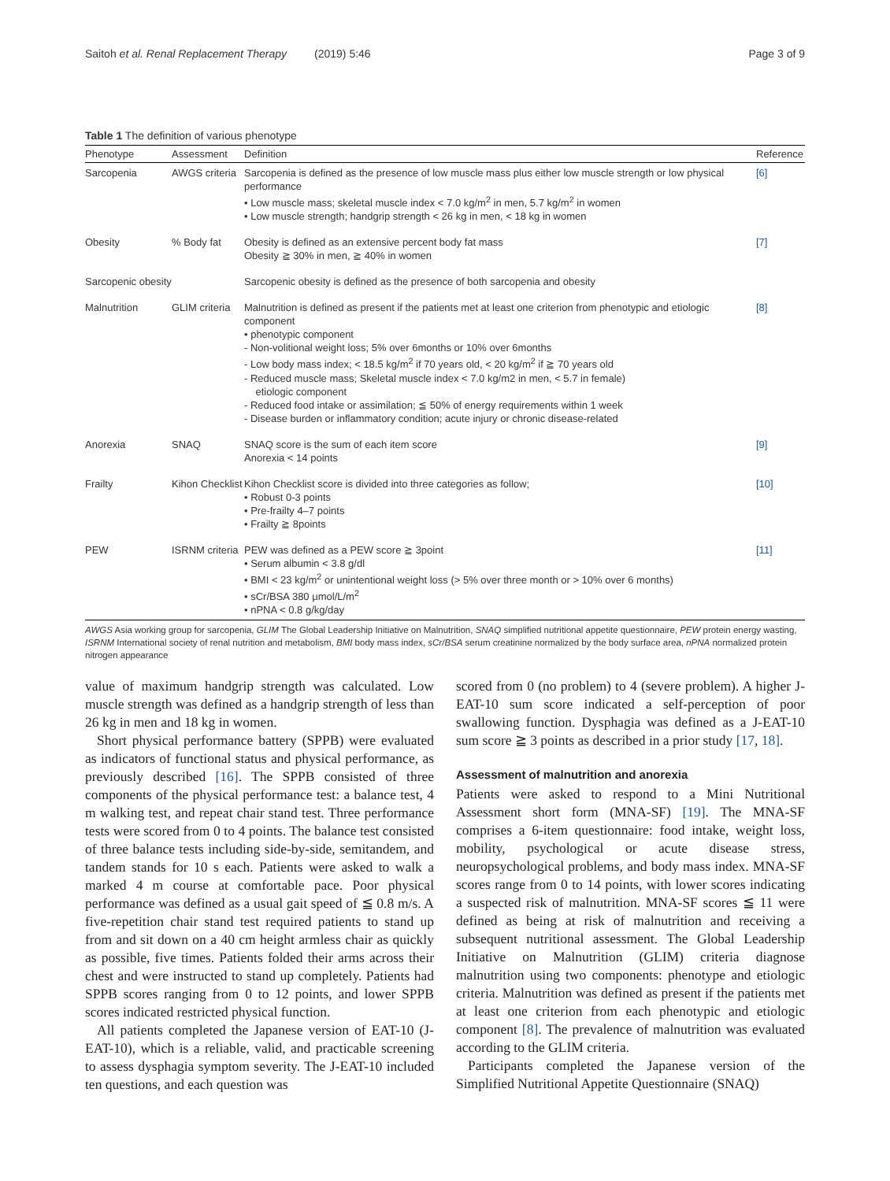Saitoh et al. Renal Replacement Therapy (2019) 5:46 Page 3 of 9
Table 1 The definition of various phenotype
| Phenotype | Assessment | Definition | Reference |
| --- | --- | --- | --- |
| Sarcopenia | AWGS criteria | Sarcopenia is defined as the presence of low muscle mass plus either low muscle strength or low physical performance • Low muscle mass; skeletal muscle index < 7.0 kg/m<sup>2</sup> in men, 5.7 kg/m<sup>2</sup> in women • Low muscle strength; handgrip strength < 26 kg in men, < 18 kg in women | [6] |
| Obesity | % Body fat | Obesity is defined as an extensive percent body fat mass Obesity ≧ 30% in men, ≧ 40% in women | [7] |
| Sarcopenic obesity | | Sarcopenic obesity is defined as the presence of both sarcopenia and obesity | |
| Malnutrition | GLIM criteria | Malnutrition is defined as present if the patients met at least one criterion from phenotypic and etiologic component • phenotypic component - Non-volitional weight loss; 5% over 6months or 10% over 6months - Low body mass index; < 18.5 kg/m<sup>2</sup> if 70 years old, < 20 kg/m<sup>2</sup> if ≧ 70 years old - Reduced muscle mass; Skeletal muscle index < 7.0 kg/m2 in men, < 5.7 in female) etiologic component - Reduced food intake or assimilation; ≦ 50% of energy requirements within 1 week - Disease burden or inflammatory condition; acute injury or chronic disease-related | [8] |
| Anorexia | SNAQ | SNAQ score is the sum of each item score Anorexia < 14 points | [9] |
| Frailty | Kihon Checklist | Kihon Checklist score is divided into three categories as follow; • Robust 0-3 points • Pre-frailty 4–7 points • Frailty ≧ 8points | [10] |
| PEW | ISRNM criteria | PEW was defined as a PEW score ≧ 3point • Serum albumin < 3.8 g/dl • BMI < 23 kg/m<sup>2</sup> or unintentional weight loss (> 5% over three month or > 10% over 6 months) • sCr/BSA 380 μmol/L/m<sup>2</sup> • nPNA < 0.8 g/kg/day | [11] |
AWGS Asia working group for sarcopenia, GLIM The Global Leadership Initiative on Malnutrition, SNAQ simplified nutritional appetite questionnaire, PEW protein energy wasting, ISRNM International society of renal nutrition and metabolism, BMI body mass index, sCr/BSA serum creatinine normalized by the body surface area, nPNA normalized protein nitrogen appearance
value of maximum handgrip strength was calculated. Low muscle strength was defined as a handgrip strength of less than 26 kg in men and 18 kg in women.
Short physical performance battery (SPPB) were evaluated as indicators of functional status and physical performance, as previously described [16]. The SPPB consisted of three components of the physical performance test: a balance test, 4 m walking test, and repeat chair stand test. Three performance tests were scored from 0 to 4 points. The balance test consisted of three balance tests including side-by-side, semitandem, and tandem stands for 10 s each. Patients were asked to walk a marked 4 m course at comfortable pace. Poor physical performance was defined as a usual gait speed of ≦ 0.8 m/s. A five-repetition chair stand test required patients to stand up from and sit down on a 40 cm height armless chair as quickly as possible, five times. Patients folded their arms across their chest and were instructed to stand up completely. Patients had SPPB scores ranging from 0 to 12 points, and lower SPPB scores indicated restricted physical function.
All patients completed the Japanese version of EAT-10 (J-EAT-10), which is a reliable, valid, and practicable screening to assess dysphagia symptom severity. The J-EAT-10 included ten questions, and each question was
scored from 0 (no problem) to 4 (severe problem). A higher J-EAT-10 sum score indicated a self-perception of poor swallowing function. Dysphagia was defined as a J-EAT-10 sum score ≧ 3 points as described in a prior study [17, 18].
Assessment of malnutrition and anorexia
Patients were asked to respond to a Mini Nutritional Assessment short form (MNA-SF) [19]. The MNA-SF comprises a 6-item questionnaire: food intake, weight loss, mobility, psychological or acute disease stress, neuropsychological problems, and body mass index. MNA-SF scores range from 0 to 14 points, with lower scores indicating a suspected risk of malnutrition. MNA-SF scores ≦ 11 were defined as being at risk of malnutrition and receiving a subsequent nutritional assessment. The Global Leadership Initiative on Malnutrition (GLIM) criteria diagnose malnutrition using two components: phenotype and etiologic criteria. Malnutrition was defined as present if the patients met at least one criterion from each phenotypic and etiologic component [8]. The prevalence of malnutrition was evaluated according to the GLIM criteria.
Participants completed the Japanese version of the Simplified Nutritional Appetite Questionnaire (SNAQ)